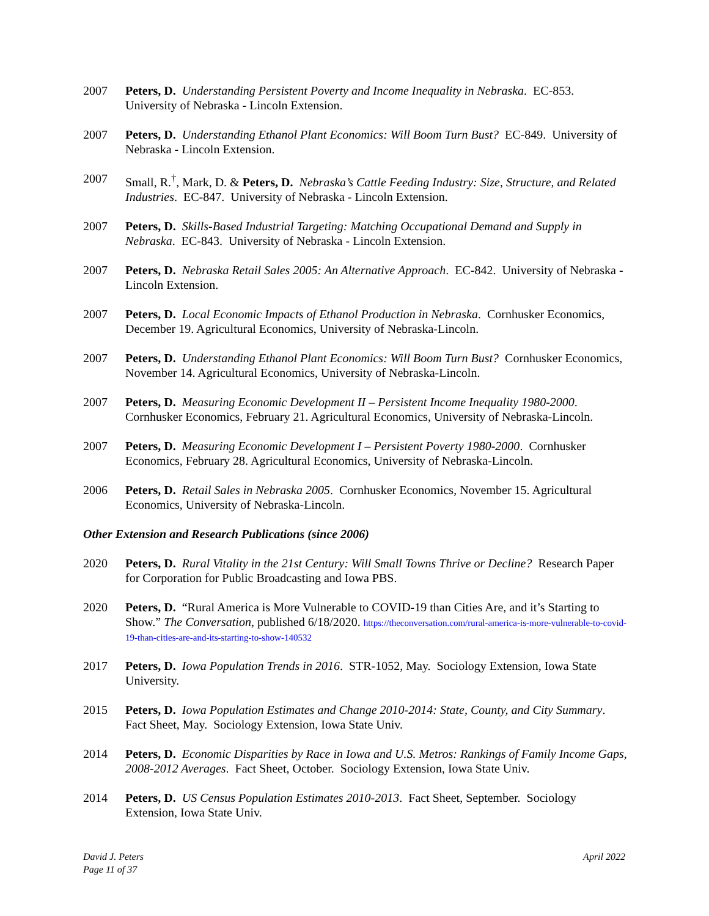2007 Peters, D. Understanding Persistent Poverty and Income Inequality in Nebraska. EC-853. University of Nebraska - Lincoln Extension.
2007 Peters, D. Understanding Ethanol Plant Economics: Will Boom Turn Bust? EC-849. University of Nebraska - Lincoln Extension.
2007 Small, R.<sup>†</sup>, Mark, D. & Peters, D. Nebraska’s Cattle Feeding Industry: Size, Structure, and Related Industries. EC-847. University of Nebraska - Lincoln Extension.
2007 Peters, D. Skills-Based Industrial Targeting: Matching Occupational Demand and Supply in Nebraska. EC-843. University of Nebraska - Lincoln Extension.
2007 Peters, D. Nebraska Retail Sales 2005: An Alternative Approach. EC-842. University of Nebraska - Lincoln Extension.
2007 Peters, D. Local Economic Impacts of Ethanol Production in Nebraska. Cornhusker Economics, December 19. Agricultural Economics, University of Nebraska-Lincoln.
2007 Peters, D. Understanding Ethanol Plant Economics: Will Boom Turn Bust? Cornhusker Economics, November 14. Agricultural Economics, University of Nebraska-Lincoln.
2007 Peters, D. Measuring Economic Development II – Persistent Income Inequality 1980-2000. Cornhusker Economics, February 21. Agricultural Economics, University of Nebraska-Lincoln.
2007 Peters, D. Measuring Economic Development I – Persistent Poverty 1980-2000. Cornhusker Economics, February 28. Agricultural Economics, University of Nebraska-Lincoln.
2006 Peters, D. Retail Sales in Nebraska 2005. Cornhusker Economics, November 15. Agricultural Economics, University of Nebraska-Lincoln.
Other Extension and Research Publications (since 2006)
2020 Peters, D. Rural Vitality in the 21st Century: Will Small Towns Thrive or Decline? Research Paper for Corporation for Public Broadcasting and Iowa PBS.
2020 Peters, D. “Rural America is More Vulnerable to COVID-19 than Cities Are, and it’s Starting to Show.” The Conversation, published 6/18/2020. https://theconversation.com/rural-america-is-more-vulnerable-to-covid-19-than-cities-are-and-its-starting-to-show-140532
2017 Peters, D. Iowa Population Trends in 2016. STR-1052, May. Sociology Extension, Iowa State University.
2015 Peters, D. Iowa Population Estimates and Change 2010-2014: State, County, and City Summary. Fact Sheet, May. Sociology Extension, Iowa State Univ.
2014 Peters, D. Economic Disparities by Race in Iowa and U.S. Metros: Rankings of Family Income Gaps, 2008-2012 Averages. Fact Sheet, October. Sociology Extension, Iowa State Univ.
2014 Peters, D. US Census Population Estimates 2010-2013. Fact Sheet, September. Sociology Extension, Iowa State Univ.
David J. Peters
Page 11 of 37
April 2022